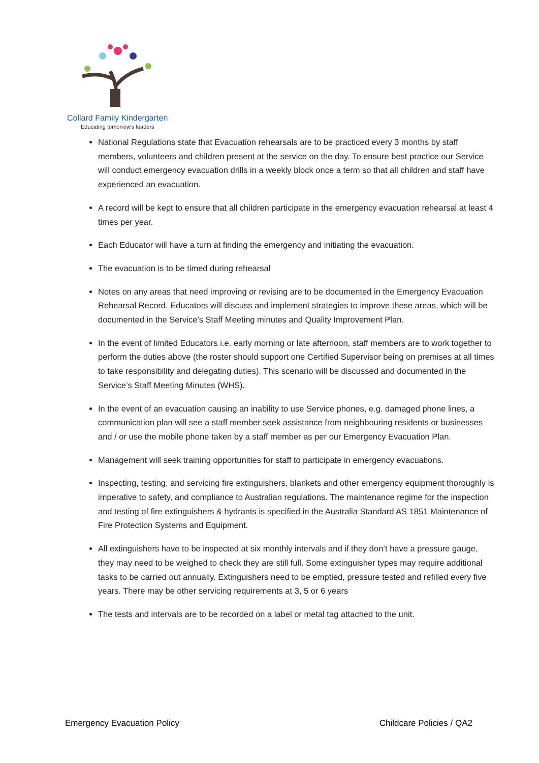Collard Family Kindergarten
Educating tomorrow's leaders
National Regulations state that Evacuation rehearsals are to be practiced every 3 months by staff members, volunteers and children present at the service on the day. To ensure best practice our Service will conduct emergency evacuation drills in a weekly block once a term so that all children and staff have experienced an evacuation.
A record will be kept to ensure that all children participate in the emergency evacuation rehearsal at least 4 times per year.
Each Educator will have a turn at finding the emergency and initiating the evacuation.
The evacuation is to be timed during rehearsal
Notes on any areas that need improving or revising are to be documented in the Emergency Evacuation Rehearsal Record. Educators will discuss and implement strategies to improve these areas, which will be documented in the Service’s Staff Meeting minutes and Quality Improvement Plan.
In the event of limited Educators i.e. early morning or late afternoon, staff members are to work together to perform the duties above (the roster should support one Certified Supervisor being on premises at all times to take responsibility and delegating duties). This scenario will be discussed and documented in the Service’s Staff Meeting Minutes (WHS).
In the event of an evacuation causing an inability to use Service phones, e.g. damaged phone lines, a communication plan will see a staff member seek assistance from neighbouring residents or businesses and / or use the mobile phone taken by a staff member as per our Emergency Evacuation Plan.
Management will seek training opportunities for staff to participate in emergency evacuations.
Inspecting, testing, and servicing fire extinguishers, blankets and other emergency equipment thoroughly is imperative to safety, and compliance to Australian regulations. The maintenance regime for the inspection and testing of fire extinguishers & hydrants is specified in the Australia Standard AS 1851 Maintenance of Fire Protection Systems and Equipment.
All extinguishers have to be inspected at six monthly intervals and if they don’t have a pressure gauge, they may need to be weighed to check they are still full. Some extinguisher types may require additional tasks to be carried out annually. Extinguishers need to be emptied, pressure tested and refilled every five years. There may be other servicing requirements at 3, 5 or 6 years
The tests and intervals are to be recorded on a label or metal tag attached to the unit.
Emergency Evacuation Policy Childcare Policies / QA2